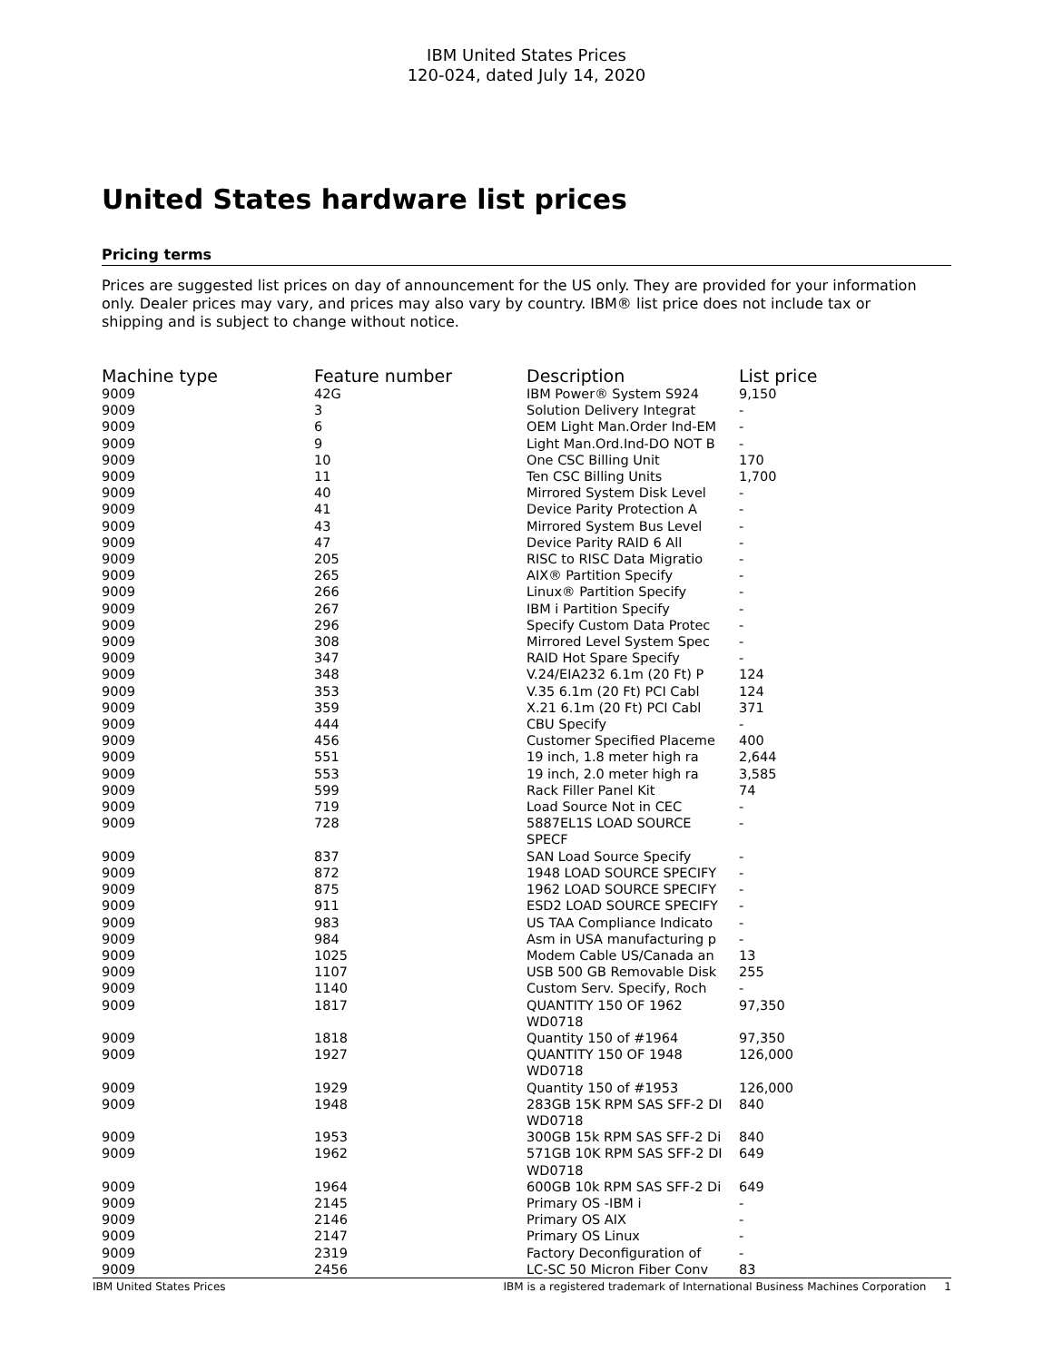IBM United States Prices
120-024, dated July 14, 2020
United States hardware list prices
Pricing terms
Prices are suggested list prices on day of announcement for the US only. They are provided for your information only. Dealer prices may vary, and prices may also vary by country. IBM® list price does not include tax or shipping and is subject to change without notice.
| Machine type | Feature number | Description | List price |
| --- | --- | --- | --- |
| 9009 | 42G | IBM Power® System S924 | 9,150 |
| 9009 | 3 | Solution Delivery Integrat | - |
| 9009 | 6 | OEM Light Man.Order Ind-EM | - |
| 9009 | 9 | Light Man.Ord.Ind-DO NOT B | - |
| 9009 | 10 | One CSC Billing Unit | 170 |
| 9009 | 11 | Ten CSC Billing Units | 1,700 |
| 9009 | 40 | Mirrored System Disk Level | - |
| 9009 | 41 | Device Parity Protection A | - |
| 9009 | 43 | Mirrored System Bus Level | - |
| 9009 | 47 | Device Parity RAID 6 All | - |
| 9009 | 205 | RISC to RISC Data Migratio | - |
| 9009 | 265 | AIX® Partition Specify | - |
| 9009 | 266 | Linux® Partition Specify | - |
| 9009 | 267 | IBM i Partition Specify | - |
| 9009 | 296 | Specify Custom Data Protec | - |
| 9009 | 308 | Mirrored Level System Spec | - |
| 9009 | 347 | RAID Hot Spare Specify | - |
| 9009 | 348 | V.24/EIA232 6.1m (20 Ft) P | 124 |
| 9009 | 353 | V.35 6.1m (20 Ft) PCI Cabl | 124 |
| 9009 | 359 | X.21 6.1m (20 Ft) PCI Cabl | 371 |
| 9009 | 444 | CBU Specify | - |
| 9009 | 456 | Customer Specified Placeme | 400 |
| 9009 | 551 | 19 inch, 1.8 meter high ra | 2,644 |
| 9009 | 553 | 19 inch, 2.0 meter high ra | 3,585 |
| 9009 | 599 | Rack Filler Panel Kit | 74 |
| 9009 | 719 | Load Source Not in CEC | - |
| 9009 | 728 | 5887EL1S LOAD SOURCE SPECF | - |
| 9009 | 837 | SAN Load Source Specify | - |
| 9009 | 872 | 1948 LOAD SOURCE SPECIFY | - |
| 9009 | 875 | 1962 LOAD SOURCE SPECIFY | - |
| 9009 | 911 | ESD2 LOAD SOURCE SPECIFY | - |
| 9009 | 983 | US TAA Compliance Indicato | - |
| 9009 | 984 | Asm in USA manufacturing p | - |
| 9009 | 1025 | Modem Cable US/Canada an | 13 |
| 9009 | 1107 | USB 500 GB Removable Disk | 255 |
| 9009 | 1140 | Custom Serv. Specify, Roch | - |
| 9009 | 1817 | QUANTITY 150 OF 1962 WD0718 | 97,350 |
| 9009 | 1818 | Quantity 150 of #1964 | 97,350 |
| 9009 | 1927 | QUANTITY 150 OF 1948 WD0718 | 126,000 |
| 9009 | 1929 | Quantity 150 of #1953 | 126,000 |
| 9009 | 1948 | 283GB 15K RPM SAS SFF-2 DI WD0718 | 840 |
| 9009 | 1953 | 300GB 15k RPM SAS SFF-2 Di | 840 |
| 9009 | 1962 | 571GB 10K RPM SAS SFF-2 DI WD0718 | 649 |
| 9009 | 1964 | 600GB 10k RPM SAS SFF-2 Di | 649 |
| 9009 | 2145 | Primary OS -IBM i | - |
| 9009 | 2146 | Primary OS AIX | - |
| 9009 | 2147 | Primary OS Linux | - |
| 9009 | 2319 | Factory Deconfiguration of | - |
| 9009 | 2456 | LC-SC 50 Micron Fiber Conv | 83 |
IBM United States Prices IBM is a registered trademark of International Business Machines Corporation 1